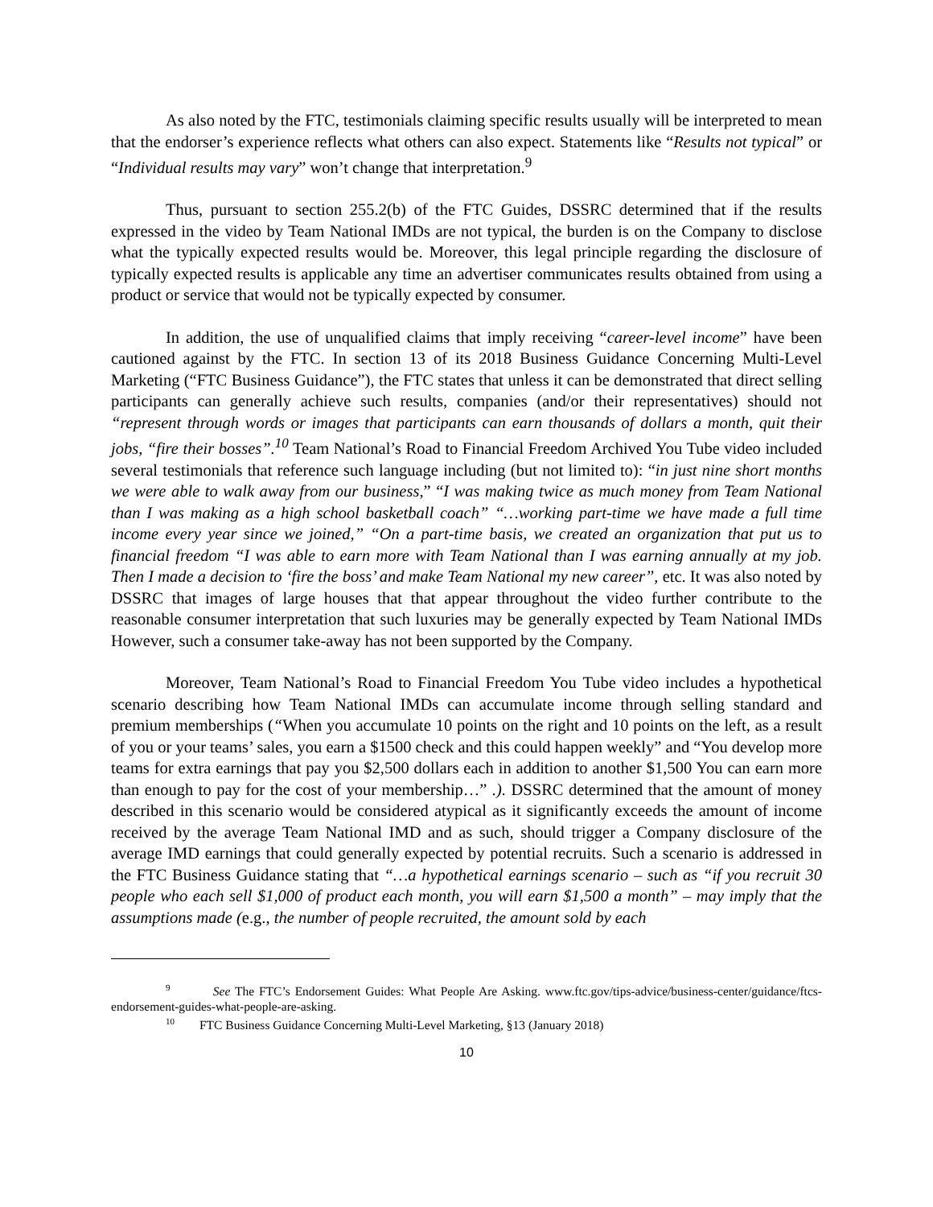As also noted by the FTC, testimonials claiming specific results usually will be interpreted to mean that the endorser’s experience reflects what others can also expect. Statements like “Results not typical” or “Individual results may vary” won’t change that interpretation.<sup>9</sup>
Thus, pursuant to section 255.2(b) of the FTC Guides, DSSRC determined that if the results expressed in the video by Team National IMDs are not typical, the burden is on the Company to disclose what the typically expected results would be. Moreover, this legal principle regarding the disclosure of typically expected results is applicable any time an advertiser communicates results obtained from using a product or service that would not be typically expected by consumer.
In addition, the use of unqualified claims that imply receiving “career-level income” have been cautioned against by the FTC. In section 13 of its 2018 Business Guidance Concerning Multi-Level Marketing (“FTC Business Guidance”), the FTC states that unless it can be demonstrated that direct selling participants can generally achieve such results, companies (and/or their representatives) should not “represent through words or images that participants can earn thousands of dollars a month, quit their jobs, “fire their bosses”.<sup>10</sup> Team National’s Road to Financial Freedom Archived You Tube video included several testimonials that reference such language including (but not limited to): “in just nine short months we were able to walk away from our business,” “I was making twice as much money from Team National than I was making as a high school basketball coach” “…working part-time we have made a full time income every year since we joined,” “On a part-time basis, we created an organization that put us to financial freedom “I was able to earn more with Team National than I was earning annually at my job. Then I made a decision to ‘fire the boss’ and make Team National my new career”, etc. It was also noted by DSSRC that images of large houses that that appear throughout the video further contribute to the reasonable consumer interpretation that such luxuries may be generally expected by Team National IMDs However, such a consumer take-away has not been supported by the Company.
Moreover, Team National’s Road to Financial Freedom You Tube video includes a hypothetical scenario describing how Team National IMDs can accumulate income through selling standard and premium memberships (“When you accumulate 10 points on the right and 10 points on the left, as a result of you or your teams’ sales, you earn a $1500 check and this could happen weekly” and “You develop more teams for extra earnings that pay you $2,500 dollars each in addition to another $1,500 You can earn more than enough to pay for the cost of your membership…” .). DSSRC determined that the amount of money described in this scenario would be considered atypical as it significantly exceeds the amount of income received by the average Team National IMD and as such, should trigger a Company disclosure of the average IMD earnings that could generally expected by potential recruits. Such a scenario is addressed in the FTC Business Guidance stating that “…a hypothetical earnings scenario – such as “if you recruit 30 people who each sell $1,000 of product each month, you will earn $1,500 a month” – may imply that the assumptions made (e.g., the number of people recruited, the amount sold by each
<sup>9</sup> See The FTC’s Endorsement Guides: What People Are Asking. www.ftc.gov/tips-advice/business-center/guidance/ftcs-endorsement-guides-what-people-are-asking.
<sup>10</sup> FTC Business Guidance Concerning Multi-Level Marketing, §13 (January 2018)
10